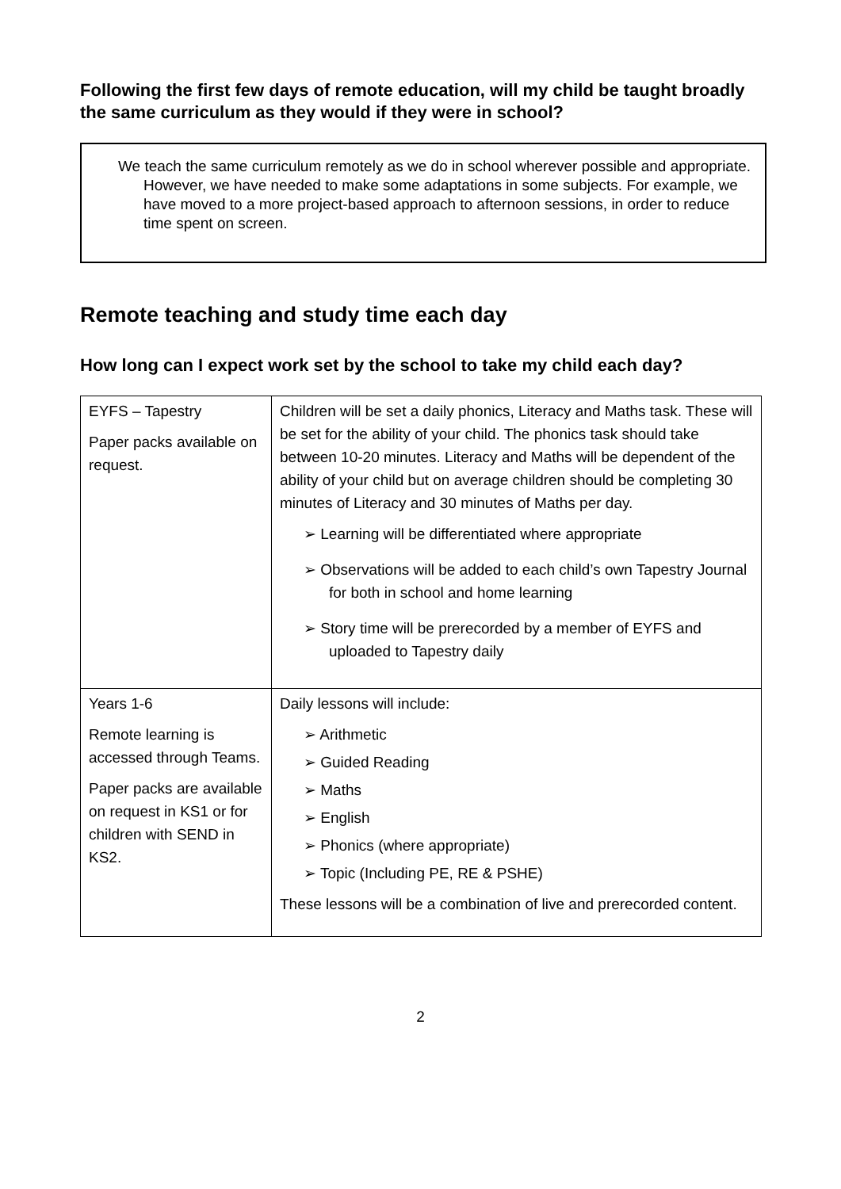Following the first few days of remote education, will my child be taught broadly the same curriculum as they would if they were in school?
We teach the same curriculum remotely as we do in school wherever possible and appropriate. However, we have needed to make some adaptations in some subjects. For example, we have moved to a more project-based approach to afternoon sessions, in order to reduce time spent on screen.
Remote teaching and study time each day
How long can I expect work set by the school to take my child each day?
| EYFS – Tapestry Paper packs available on request. | Children will be set a daily phonics, Literacy and Maths task. These will be set for the ability of your child. The phonics task should take between 10-20 minutes. Literacy and Maths will be dependent of the ability of your child but on average children should be completing 30 minutes of Literacy and 30 minutes of Maths per day. ➢ Learning will be differentiated where appropriate ➢ Observations will be added to each child’s own Tapestry Journal for both in school and home learning ➢ Story time will be prerecorded by a member of EYFS and uploaded to Tapestry daily |
| Years 1-6 Remote learning is accessed through Teams. Paper packs are available on request in KS1 or for children with SEND in KS2. | Daily lessons will include: ➢ Arithmetic ➢ Guided Reading ➢ Maths ➢ English ➢ Phonics (where appropriate) ➢ Topic (Including PE, RE & PSHE) These lessons will be a combination of live and prerecorded content. |
2